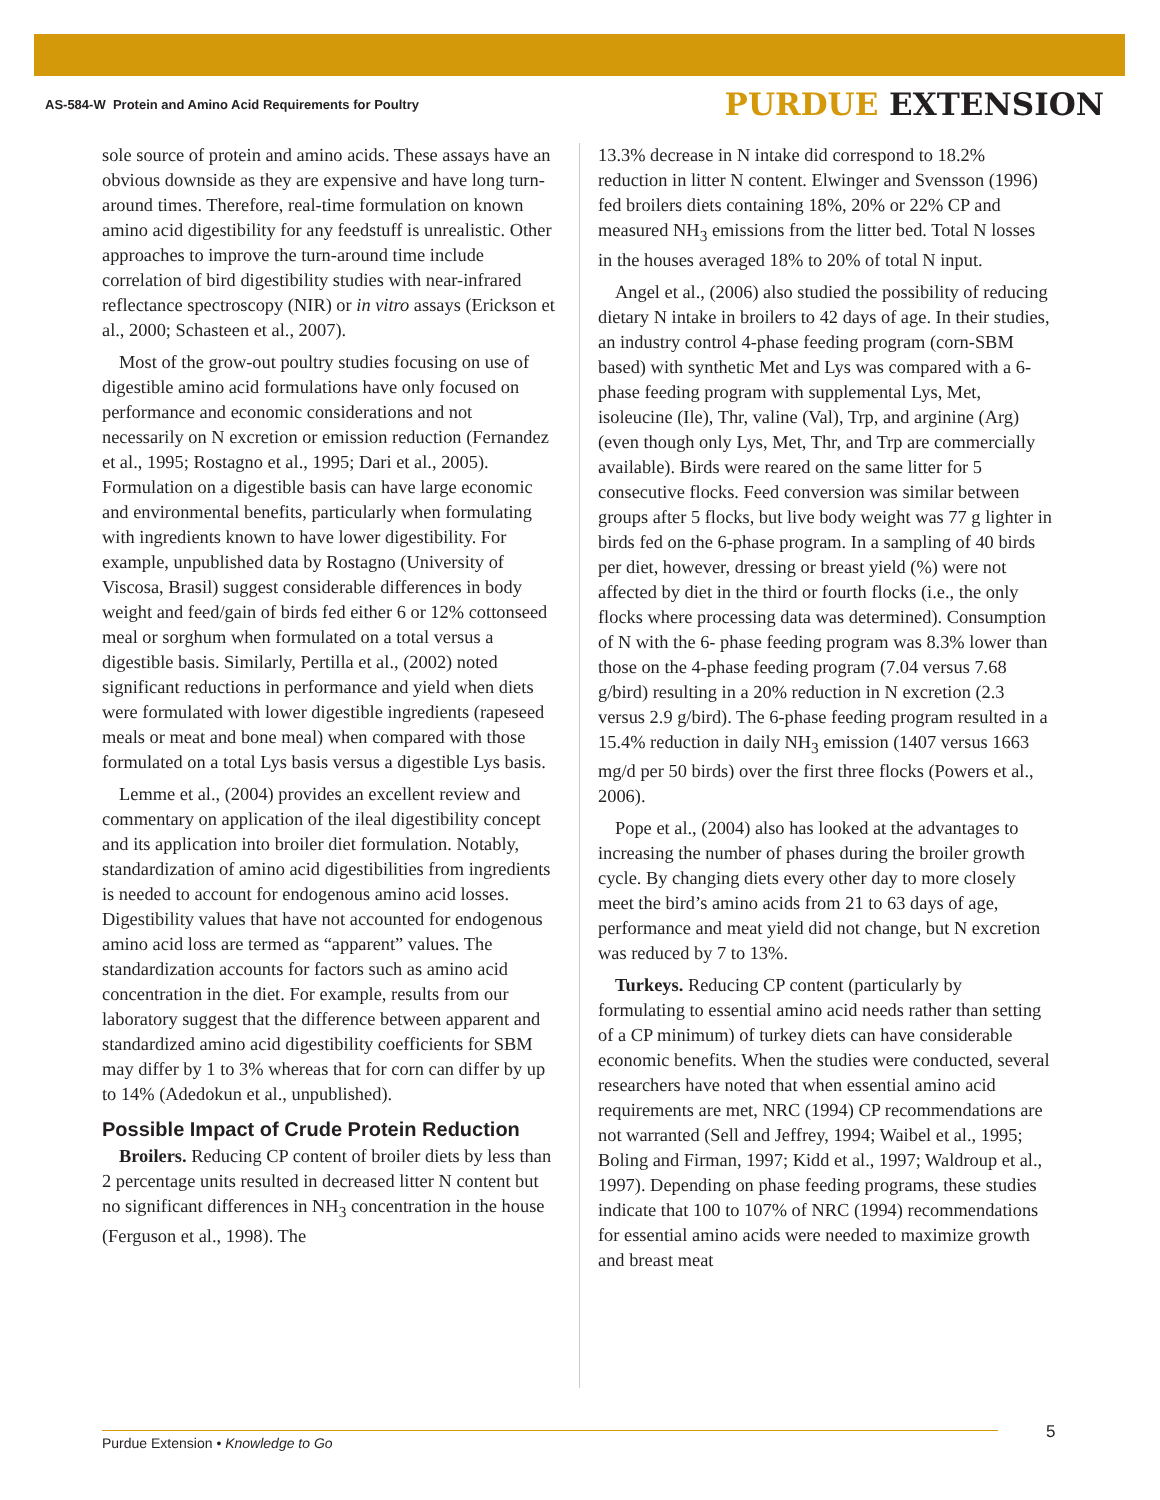AS-584-W Protein and Amino Acid Requirements for Poultry
PURDUE EXTENSION
sole source of protein and amino acids. These assays have an obvious downside as they are expensive and have long turn-around times. Therefore, real-time formulation on known amino acid digestibility for any feedstuff is unrealistic. Other approaches to improve the turn-around time include correlation of bird digestibility studies with near-infrared reflectance spectroscopy (NIR) or in vitro assays (Erickson et al., 2000; Schasteen et al., 2007).
Most of the grow-out poultry studies focusing on use of digestible amino acid formulations have only focused on performance and economic considerations and not necessarily on N excretion or emission reduction (Fernandez et al., 1995; Rostagno et al., 1995; Dari et al., 2005). Formulation on a digestible basis can have large economic and environmental benefits, particularly when formulating with ingredients known to have lower digestibility. For example, unpublished data by Rostagno (University of Viscosa, Brasil) suggest considerable differences in body weight and feed/gain of birds fed either 6 or 12% cottonseed meal or sorghum when formulated on a total versus a digestible basis. Similarly, Pertilla et al., (2002) noted significant reductions in performance and yield when diets were formulated with lower digestible ingredients (rapeseed meals or meat and bone meal) when compared with those formulated on a total Lys basis versus a digestible Lys basis.
Lemme et al., (2004) provides an excellent review and commentary on application of the ileal digestibility concept and its application into broiler diet formulation. Notably, standardization of amino acid digestibilities from ingredients is needed to account for endogenous amino acid losses. Digestibility values that have not accounted for endogenous amino acid loss are termed as “apparent” values. The standardization accounts for factors such as amino acid concentration in the diet. For example, results from our laboratory suggest that the difference between apparent and standardized amino acid digestibility coefficients for SBM may differ by 1 to 3% whereas that for corn can differ by up to 14% (Adedokun et al., unpublished).
Possible Impact of Crude Protein Reduction
Broilers. Reducing CP content of broiler diets by less than 2 percentage units resulted in decreased litter N content but no significant differences in NH<sub>3</sub> concentration in the house (Ferguson et al., 1998). The
13.3% decrease in N intake did correspond to 18.2% reduction in litter N content. Elwinger and Svensson (1996) fed broilers diets containing 18%, 20% or 22% CP and measured NH<sub>3</sub> emissions from the litter bed. Total N losses in the houses averaged 18% to 20% of total N input.
Angel et al., (2006) also studied the possibility of reducing dietary N intake in broilers to 42 days of age. In their studies, an industry control 4-phase feeding program (corn-SBM based) with synthetic Met and Lys was compared with a 6-phase feeding program with supplemental Lys, Met, isoleucine (Ile), Thr, valine (Val), Trp, and arginine (Arg) (even though only Lys, Met, Thr, and Trp are commercially available). Birds were reared on the same litter for 5 consecutive flocks. Feed conversion was similar between groups after 5 flocks, but live body weight was 77 g lighter in birds fed on the 6-phase program. In a sampling of 40 birds per diet, however, dressing or breast yield (%) were not affected by diet in the third or fourth flocks (i.e., the only flocks where processing data was determined). Consumption of N with the 6- phase feeding program was 8.3% lower than those on the 4-phase feeding program (7.04 versus 7.68 g/bird) resulting in a 20% reduction in N excretion (2.3 versus 2.9 g/bird). The 6-phase feeding program resulted in a 15.4% reduction in daily NH<sub>3</sub> emission (1407 versus 1663 mg/d per 50 birds) over the first three flocks (Powers et al., 2006).
Pope et al., (2004) also has looked at the advantages to increasing the number of phases during the broiler growth cycle. By changing diets every other day to more closely meet the bird’s amino acids from 21 to 63 days of age, performance and meat yield did not change, but N excretion was reduced by 7 to 13%.
Turkeys. Reducing CP content (particularly by formulating to essential amino acid needs rather than setting of a CP minimum) of turkey diets can have considerable economic benefits. When the studies were conducted, several researchers have noted that when essential amino acid requirements are met, NRC (1994) CP recommendations are not warranted (Sell and Jeffrey, 1994; Waibel et al., 1995; Boling and Firman, 1997; Kidd et al., 1997; Waldroup et al., 1997). Depending on phase feeding programs, these studies indicate that 100 to 107% of NRC (1994) recommendations for essential amino acids were needed to maximize growth and breast meat
Purdue Extension • Knowledge to Go 5